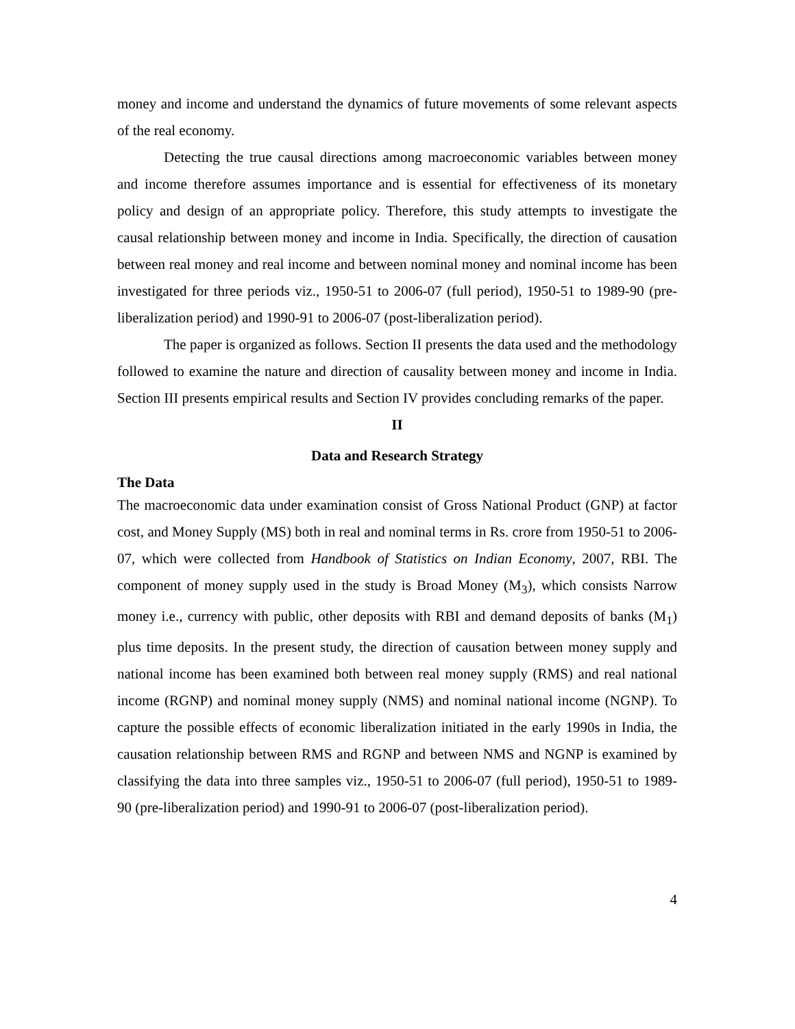money and income and understand the dynamics of future movements of some relevant aspects of the real economy.
Detecting the true causal directions among macroeconomic variables between money and income therefore assumes importance and is essential for effectiveness of its monetary policy and design of an appropriate policy. Therefore, this study attempts to investigate the causal relationship between money and income in India. Specifically, the direction of causation between real money and real income and between nominal money and nominal income has been investigated for three periods viz., 1950-51 to 2006-07 (full period), 1950-51 to 1989-90 (pre-liberalization period) and 1990-91 to 2006-07 (post-liberalization period).
The paper is organized as follows. Section II presents the data used and the methodology followed to examine the nature and direction of causality between money and income in India. Section III presents empirical results and Section IV provides concluding remarks of the paper.
II
Data and Research Strategy
The Data
The macroeconomic data under examination consist of Gross National Product (GNP) at factor cost, and Money Supply (MS) both in real and nominal terms in Rs. crore from 1950-51 to 2006-07, which were collected from Handbook of Statistics on Indian Economy, 2007, RBI. The component of money supply used in the study is Broad Money (M<sub>3</sub>), which consists Narrow money i.e., currency with public, other deposits with RBI and demand deposits of banks (M<sub>1</sub>) plus time deposits. In the present study, the direction of causation between money supply and national income has been examined both between real money supply (RMS) and real national income (RGNP) and nominal money supply (NMS) and nominal national income (NGNP). To capture the possible effects of economic liberalization initiated in the early 1990s in India, the causation relationship between RMS and RGNP and between NMS and NGNP is examined by classifying the data into three samples viz., 1950-51 to 2006-07 (full period), 1950-51 to 1989-90 (pre-liberalization period) and 1990-91 to 2006-07 (post-liberalization period).
4